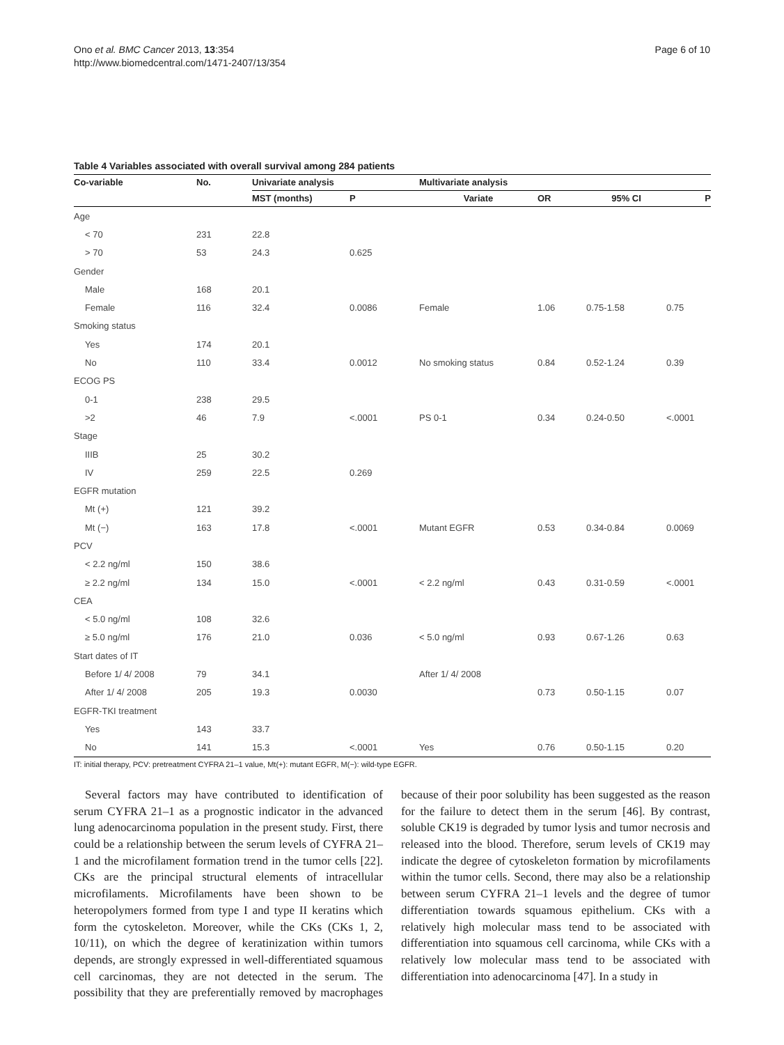Page 6 of 10 Ono et al. BMC Cancer 2013, 13:354
http://www.biomedcentral.com/1471-2407/13/354
Table 4 Variables associated with overall survival among 284 patients
| Co-variable | No. | Univariate analysis | | Multivariate analysis | | | |
| --- | --- | --- | --- | --- | --- | --- | --- |
| | | MST (months) | P | Variate | OR | 95% CI | P |
| Age | | | | | | | |
| < 70 | 231 | 22.8 | | | | | |
| > 70 | 53 | 24.3 | 0.625 | | | | |
| Gender | | | | | | | |
| Male | 168 | 20.1 | | | | | |
| Female | 116 | 32.4 | 0.0086 | Female | 1.06 | 0.75-1.58 | 0.75 |
| Smoking status | | | | | | | |
| Yes | 174 | 20.1 | | | | | |
| No | 110 | 33.4 | 0.0012 | No smoking status | 0.84 | 0.52-1.24 | 0.39 |
| ECOG PS | | | | | | | |
| 0-1 | 238 | 29.5 | | | | | |
| >2 | 46 | 7.9 | <.0001 | PS 0-1 | 0.34 | 0.24-0.50 | <.0001 |
| Stage | | | | | | | |
| IIIB | 25 | 30.2 | | | | | |
| IV | 259 | 22.5 | 0.269 | | | | |
| EGFR mutation | | | | | | | |
| Mt (+) | 121 | 39.2 | | | | | |
| Mt (−) | 163 | 17.8 | <.0001 | Mutant EGFR | 0.53 | 0.34-0.84 | 0.0069 |
| PCV | | | | | | | |
| < 2.2 ng/ml | 150 | 38.6 | | | | | |
| ≥ 2.2 ng/ml | 134 | 15.0 | <.0001 | < 2.2 ng/ml | 0.43 | 0.31-0.59 | <.0001 |
| CEA | | | | | | | |
| < 5.0 ng/ml | 108 | 32.6 | | | | | |
| ≥ 5.0 ng/ml | 176 | 21.0 | 0.036 | < 5.0 ng/ml | 0.93 | 0.67-1.26 | 0.63 |
| Start dates of IT | | | | | | | |
| Before 1/ 4/ 2008 | 79 | 34.1 | | After 1/ 4/ 2008 | | | |
| After 1/ 4/ 2008 | 205 | 19.3 | 0.0030 | | 0.73 | 0.50-1.15 | 0.07 |
| EGFR-TKI treatment | | | | | | | |
| Yes | 143 | 33.7 | | | | | |
| No | 141 | 15.3 | <.0001 | Yes | 0.76 | 0.50-1.15 | 0.20 |
IT: initial therapy, PCV: pretreatment CYFRA 21–1 value, Mt(+): mutant EGFR, M(−): wild-type EGFR.
Several factors may have contributed to identification of serum CYFRA 21–1 as a prognostic indicator in the advanced lung adenocarcinoma population in the present study. First, there could be a relationship between the serum levels of CYFRA 21–1 and the microfilament formation trend in the tumor cells [22]. CKs are the principal structural elements of intracellular microfilaments. Microfilaments have been shown to be heteropolymers formed from type I and type II keratins which form the cytoskeleton. Moreover, while the CKs (CKs 1, 2, 10/11), on which the degree of keratinization within tumors depends, are strongly expressed in well-differentiated squamous cell carcinomas, they are not detected in the serum. The possibility that they are preferentially removed by macrophages because of their poor solubility has been suggested as the reason for the failure to detect them in the serum [46]. By contrast, soluble CK19 is degraded by tumor lysis and tumor necrosis and released into the blood. Therefore, serum levels of CK19 may indicate the degree of cytoskeleton formation by microfilaments within the tumor cells. Second, there may also be a relationship between serum CYFRA 21–1 levels and the degree of tumor differentiation towards squamous epithelium. CKs with a relatively high molecular mass tend to be associated with differentiation into squamous cell carcinoma, while CKs with a relatively low molecular mass tend to be associated with differentiation into adenocarcinoma [47]. In a study in